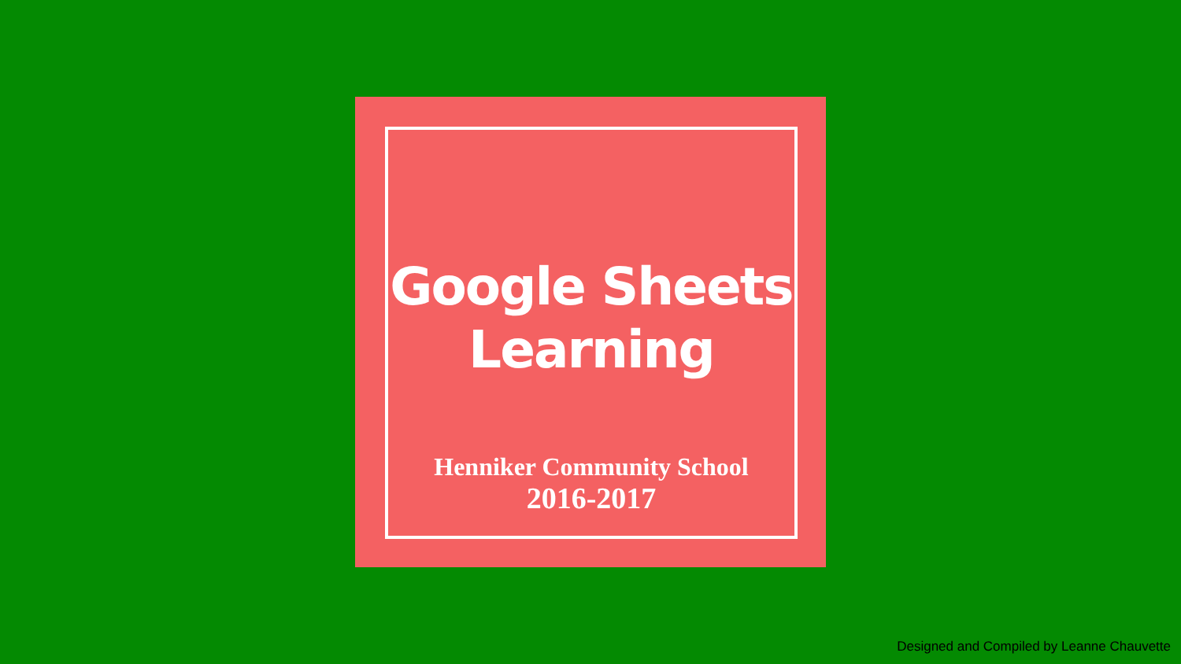Google Sheets
Learning
Henniker Community School
2016-2017
Designed and Compiled by Leanne Chauvette